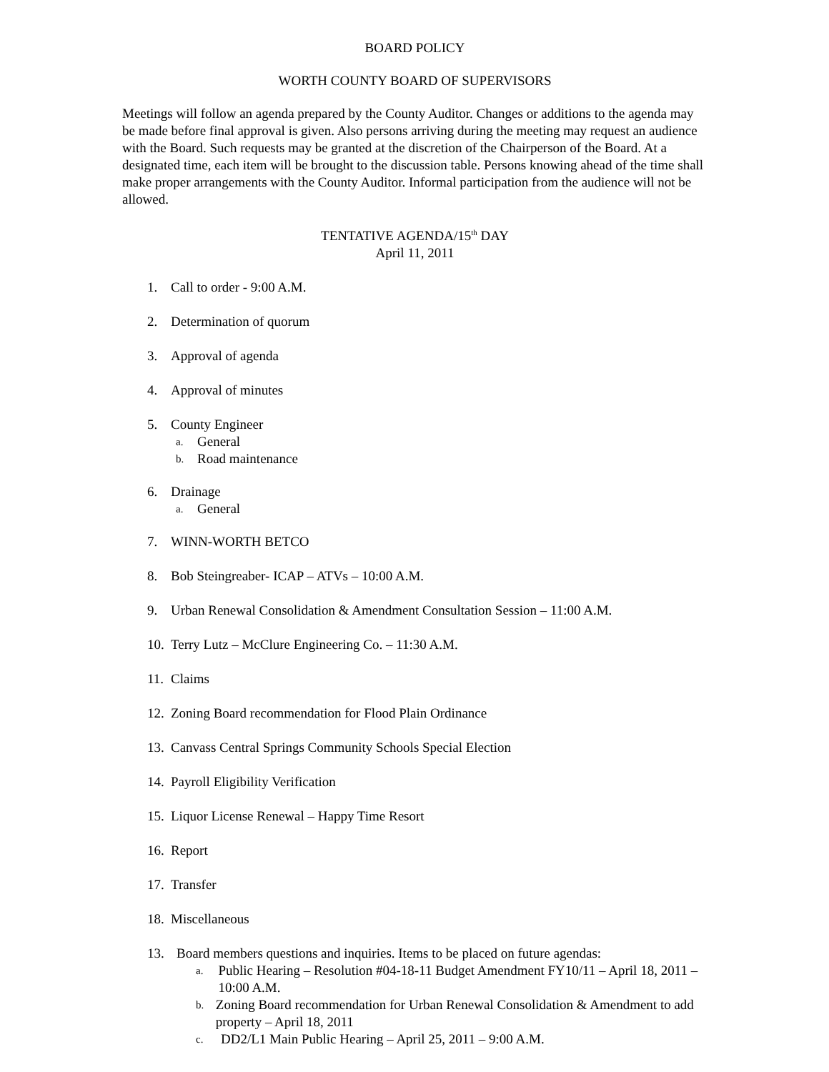BOARD POLICY
WORTH COUNTY BOARD OF SUPERVISORS
Meetings will follow an agenda prepared by the County Auditor. Changes or additions to the agenda may be made before final approval is given. Also persons arriving during the meeting may request an audience with the Board. Such requests may be granted at the discretion of the Chairperson of the Board. At a designated time, each item will be brought to the discussion table. Persons knowing ahead of the time shall make proper arrangements with the County Auditor. Informal participation from the audience will not be allowed.
TENTATIVE AGENDA/15<sup>th</sup> DAY
April 11, 2011
1. Call to order - 9:00 A.M.
2. Determination of quorum
3. Approval of agenda
4. Approval of minutes
5. County Engineer
a. General
b. Road maintenance
6. Drainage
a. General
7. WINN-WORTH BETCO
8. Bob Steingreaber- ICAP – ATVs – 10:00 A.M.
9. Urban Renewal Consolidation & Amendment Consultation Session – 11:00 A.M.
10. Terry Lutz – McClure Engineering Co. – 11:30 A.M.
11. Claims
12. Zoning Board recommendation for Flood Plain Ordinance
13. Canvass Central Springs Community Schools Special Election
14. Payroll Eligibility Verification
15. Liquor License Renewal – Happy Time Resort
16. Report
17. Transfer
18. Miscellaneous
13. Board members questions and inquiries. Items to be placed on future agendas:
a. Public Hearing – Resolution #04-18-11 Budget Amendment FY10/11 – April 18, 2011 – 10:00 A.M.
b. Zoning Board recommendation for Urban Renewal Consolidation & Amendment to add property – April 18, 2011
c. DD2/L1 Main Public Hearing – April 25, 2011 – 9:00 A.M.